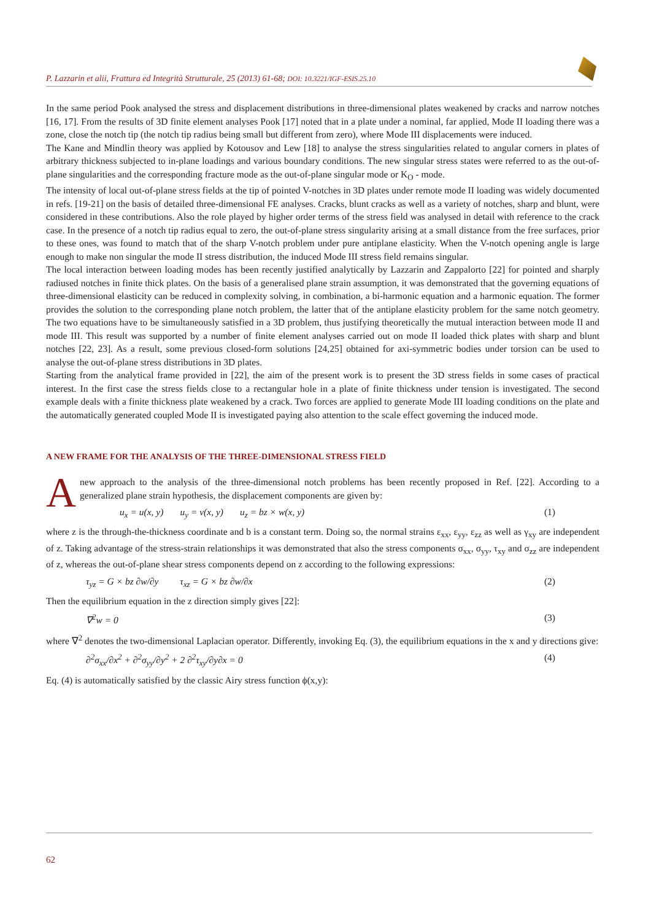P. Lazzarin et alii, Frattura ed Integrità Strutturale, 25 (2013) 61-68; DOI: 10.3221/IGF-ESIS.25.10
In the same period Pook analysed the stress and displacement distributions in three-dimensional plates weakened by cracks and narrow notches [16, 17]. From the results of 3D finite element analyses Pook [17] noted that in a plate under a nominal, far applied, Mode II loading there was a zone, close the notch tip (the notch tip radius being small but different from zero), where Mode III displacements were induced.
The Kane and Mindlin theory was applied by Kotousov and Lew [18] to analyse the stress singularities related to angular corners in plates of arbitrary thickness subjected to in-plane loadings and various boundary conditions. The new singular stress states were referred to as the out-of-plane singularities and the corresponding fracture mode as the out-of-plane singular mode or K<sub>O</sub> - mode.
The intensity of local out-of-plane stress fields at the tip of pointed V-notches in 3D plates under remote mode II loading was widely documented in refs. [19-21] on the basis of detailed three-dimensional FE analyses. Cracks, blunt cracks as well as a variety of notches, sharp and blunt, were considered in these contributions. Also the role played by higher order terms of the stress field was analysed in detail with reference to the crack case. In the presence of a notch tip radius equal to zero, the out-of-plane stress singularity arising at a small distance from the free surfaces, prior to these ones, was found to match that of the sharp V-notch problem under pure antiplane elasticity. When the V-notch opening angle is large enough to make non singular the mode II stress distribution, the induced Mode III stress field remains singular.
The local interaction between loading modes has been recently justified analytically by Lazzarin and Zappalorto [22] for pointed and sharply radiused notches in finite thick plates. On the basis of a generalised plane strain assumption, it was demonstrated that the governing equations of three-dimensional elasticity can be reduced in complexity solving, in combination, a bi-harmonic equation and a harmonic equation. The former provides the solution to the corresponding plane notch problem, the latter that of the antiplane elasticity problem for the same notch geometry. The two equations have to be simultaneously satisfied in a 3D problem, thus justifying theoretically the mutual interaction between mode II and mode III. This result was supported by a number of finite element analyses carried out on mode II loaded thick plates with sharp and blunt notches [22, 23]. As a result, some previous closed-form solutions [24,25] obtained for axi-symmetric bodies under torsion can be used to analyse the out-of-plane stress distributions in 3D plates.
Starting from the analytical frame provided in [22], the aim of the present work is to present the 3D stress fields in some cases of practical interest. In the first case the stress fields close to a rectangular hole in a plate of finite thickness under tension is investigated. The second example deals with a finite thickness plate weakened by a crack. Two forces are applied to generate Mode III loading conditions on the plate and the automatically generated coupled Mode II is investigated paying also attention to the scale effect governing the induced mode.
A NEW FRAME FOR THE ANALYSIS OF THE THREE-DIMENSIONAL STRESS FIELD
A new approach to the analysis of the three-dimensional notch problems has been recently proposed in Ref. [22]. According to a generalized plane strain hypothesis, the displacement components are given by:
u<sub>x</sub> = u(x, y) u<sub>y</sub> = v(x, y) u<sub>z</sub> = bz × w(x, y) (1)
where z is the through-the-thickness coordinate and b is a constant term. Doing so, the normal strains ε<sub>xx</sub>, ε<sub>yy</sub>, ε<sub>zz</sub> as well as γ<sub>xy</sub> are independent of z. Taking advantage of the stress-strain relationships it was demonstrated that also the stress components σ<sub>xx</sub>, σ<sub>yy</sub>, τ<sub>xy</sub> and σ<sub>zz</sub> are independent of z, whereas the out-of-plane shear stress components depend on z according to the following expressions:
τ<sub>yz</sub> = G × bz ∂w/∂y τ<sub>xz</sub> = G × bz ∂w/∂x (2)
Then the equilibrium equation in the z direction simply gives [22]:
∇<sup>2</sup>w = 0 (3)
where ∇<sup>2</sup> denotes the two-dimensional Laplacian operator. Differently, invoking Eq. (3), the equilibrium equations in the x and y directions give:
∂<sup>2</sup>σ<sub>xx</sub>/∂x<sup>2</sup> + ∂<sup>2</sup>σ<sub>yy</sub>/∂y<sup>2</sup> + 2 ∂<sup>2</sup>τ<sub>xy</sub>/∂y∂x = 0 (4)
Eq. (4) is automatically satisfied by the classic Airy stress function ϕ(x,y):
62